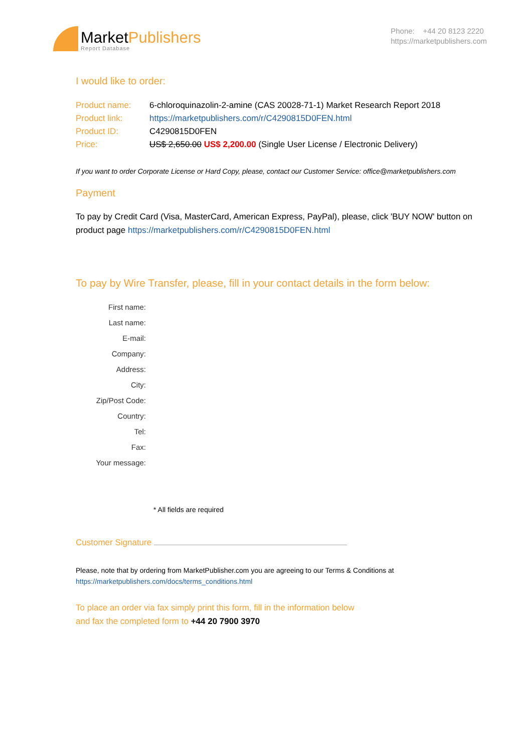MarketPublishers
Report Database
Phone: +44 20 8123 2220
https://marketpublishers.com
I would like to order:
| Product name: | 6-chloroquinazolin-2-amine (CAS 20028-71-1) Market Research Report 2018 |
| Product link: | https://marketpublishers.com/r/C4290815D0FEN.html |
| Product ID: | C4290815D0FEN |
| Price: | US$ 2,650.00 US$ 2,200.00 (Single User License / Electronic Delivery) |
If you want to order Corporate License or Hard Copy, please, contact our Customer Service: office@marketpublishers.com
Payment
To pay by Credit Card (Visa, MasterCard, American Express, PayPal), please, click 'BUY NOW' button on product page https://marketpublishers.com/r/C4290815D0FEN.html
To pay by Wire Transfer, please, fill in your contact details in the form below:
| First name: | |
| Last name: | |
| E-mail: | |
| Company: | |
| Address: | |
| City: | |
| Zip/Post Code: | |
| Country: | |
| Tel: | |
| Fax: | |
| Your message: | |
* All fields are required
Customer Signature
Please, note that by ordering from MarketPublisher.com you are agreeing to our Terms & Conditions at
https://marketpublishers.com/docs/terms_conditions.html
To place an order via fax simply print this form, fill in the information below
and fax the completed form to +44 20 7900 3970